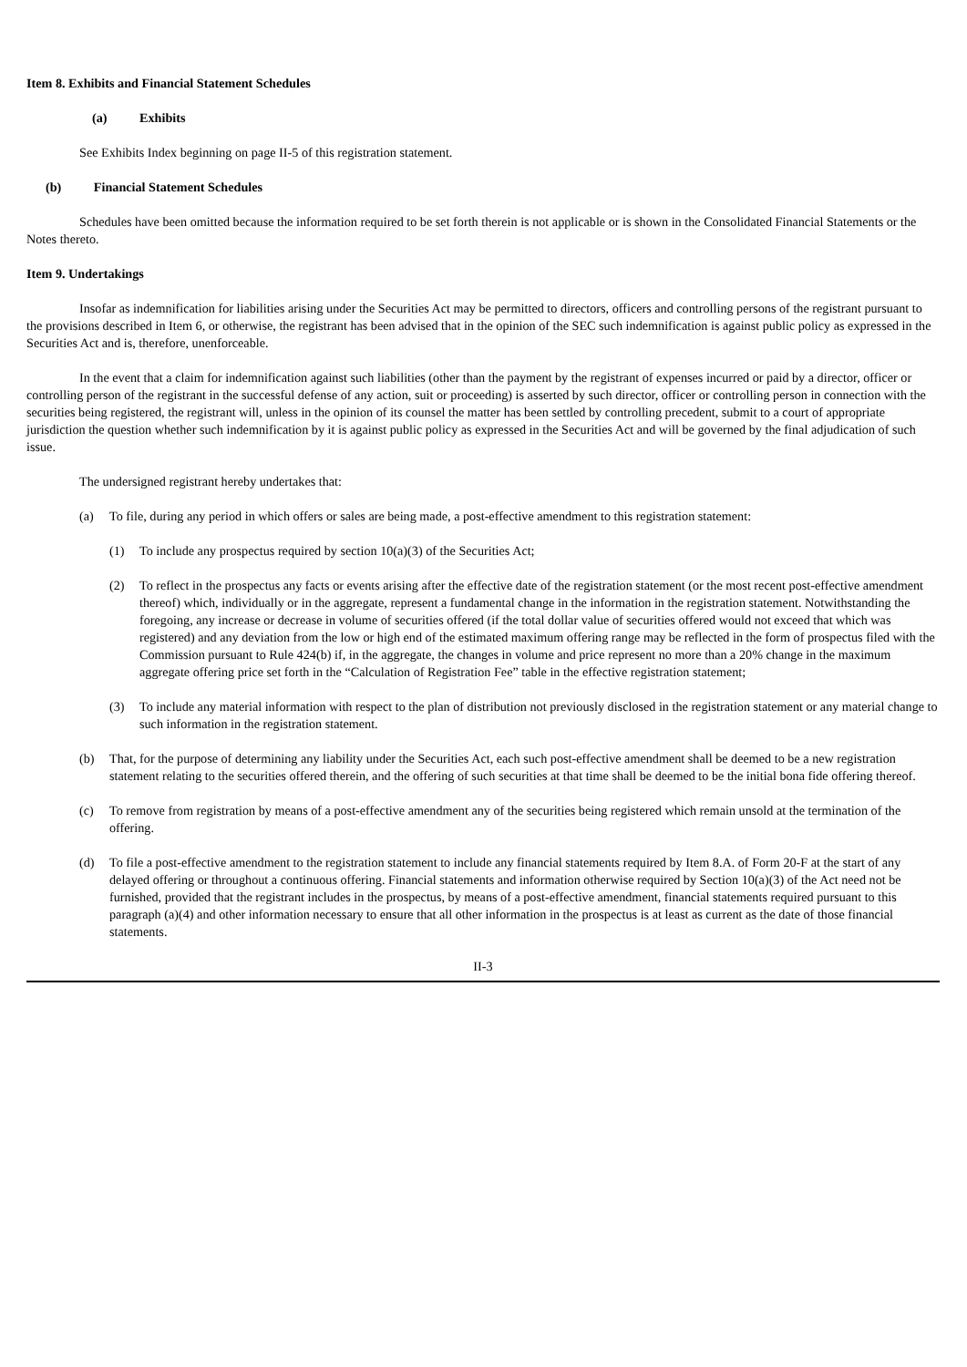Item 8. Exhibits and Financial Statement Schedules
(a) Exhibits
See Exhibits Index beginning on page II-5 of this registration statement.
(b) Financial Statement Schedules
Schedules have been omitted because the information required to be set forth therein is not applicable or is shown in the Consolidated Financial Statements or the Notes thereto.
Item 9. Undertakings
Insofar as indemnification for liabilities arising under the Securities Act may be permitted to directors, officers and controlling persons of the registrant pursuant to the provisions described in Item 6, or otherwise, the registrant has been advised that in the opinion of the SEC such indemnification is against public policy as expressed in the Securities Act and is, therefore, unenforceable.
In the event that a claim for indemnification against such liabilities (other than the payment by the registrant of expenses incurred or paid by a director, officer or controlling person of the registrant in the successful defense of any action, suit or proceeding) is asserted by such director, officer or controlling person in connection with the securities being registered, the registrant will, unless in the opinion of its counsel the matter has been settled by controlling precedent, submit to a court of appropriate jurisdiction the question whether such indemnification by it is against public policy as expressed in the Securities Act and will be governed by the final adjudication of such issue.
The undersigned registrant hereby undertakes that:
(a) To file, during any period in which offers or sales are being made, a post-effective amendment to this registration statement:
(1) To include any prospectus required by section 10(a)(3) of the Securities Act;
(2) To reflect in the prospectus any facts or events arising after the effective date of the registration statement (or the most recent post-effective amendment thereof) which, individually or in the aggregate, represent a fundamental change in the information in the registration statement. Notwithstanding the foregoing, any increase or decrease in volume of securities offered (if the total dollar value of securities offered would not exceed that which was registered) and any deviation from the low or high end of the estimated maximum offering range may be reflected in the form of prospectus filed with the Commission pursuant to Rule 424(b) if, in the aggregate, the changes in volume and price represent no more than a 20% change in the maximum aggregate offering price set forth in the “Calculation of Registration Fee” table in the effective registration statement;
(3) To include any material information with respect to the plan of distribution not previously disclosed in the registration statement or any material change to such information in the registration statement.
(b) That, for the purpose of determining any liability under the Securities Act, each such post-effective amendment shall be deemed to be a new registration statement relating to the securities offered therein, and the offering of such securities at that time shall be deemed to be the initial bona fide offering thereof.
(c) To remove from registration by means of a post-effective amendment any of the securities being registered which remain unsold at the termination of the offering.
(d) To file a post-effective amendment to the registration statement to include any financial statements required by Item 8.A. of Form 20-F at the start of any delayed offering or throughout a continuous offering. Financial statements and information otherwise required by Section 10(a)(3) of the Act need not be furnished, provided that the registrant includes in the prospectus, by means of a post-effective amendment, financial statements required pursuant to this paragraph (a)(4) and other information necessary to ensure that all other information in the prospectus is at least as current as the date of those financial statements.
II-3